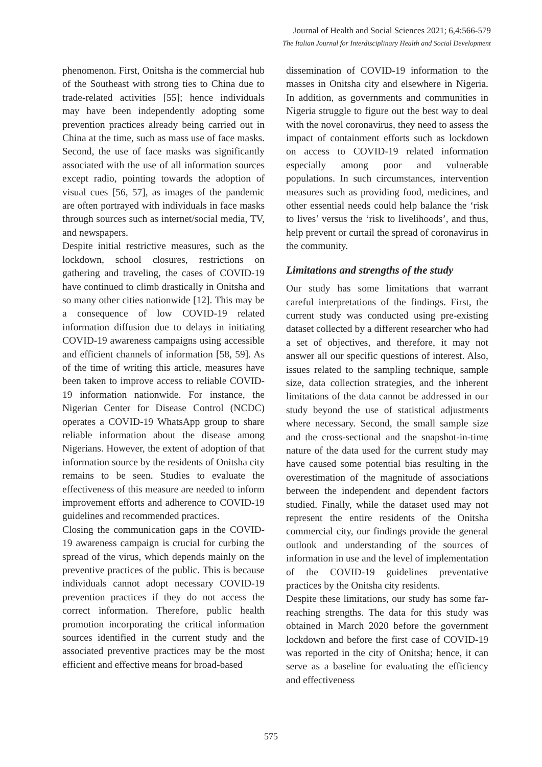Journal of Health and Social Sciences 2021; 6,4:566-579
The Italian Journal for Interdisciplinary Health and Social Development
phenomenon. First, Onitsha is the commercial hub of the Southeast with strong ties to China due to trade-related activities [55]; hence individuals may have been independently adopting some prevention practices already being carried out in China at the time, such as mass use of face masks. Second, the use of face masks was significantly associated with the use of all information sources except radio, pointing towards the adoption of visual cues [56, 57], as images of the pandemic are often portrayed with individuals in face masks through sources such as internet/social media, TV, and newspapers.
Despite initial restrictive measures, such as the lockdown, school closures, restrictions on gathering and traveling, the cases of COVID-19 have continued to climb drastically in Onitsha and so many other cities nationwide [12]. This may be a consequence of low COVID-19 related information diffusion due to delays in initiating COVID-19 awareness campaigns using accessible and efficient channels of information [58, 59]. As of the time of writing this article, measures have been taken to improve access to reliable COVID-19 information nationwide. For instance, the Nigerian Center for Disease Control (NCDC) operates a COVID-19 WhatsApp group to share reliable information about the disease among Nigerians. However, the extent of adoption of that information source by the residents of Onitsha city remains to be seen. Studies to evaluate the effectiveness of this measure are needed to inform improvement efforts and adherence to COVID-19 guidelines and recommended practices.
Closing the communication gaps in the COVID-19 awareness campaign is crucial for curbing the spread of the virus, which depends mainly on the preventive practices of the public. This is because individuals cannot adopt necessary COVID-19 prevention practices if they do not access the correct information. Therefore, public health promotion incorporating the critical information sources identified in the current study and the associated preventive practices may be the most efficient and effective means for broad-based
dissemination of COVID-19 information to the masses in Onitsha city and elsewhere in Nigeria. In addition, as governments and communities in Nigeria struggle to figure out the best way to deal with the novel coronavirus, they need to assess the impact of containment efforts such as lockdown on access to COVID-19 related information especially among poor and vulnerable populations. In such circumstances, intervention measures such as providing food, medicines, and other essential needs could help balance the ‘risk to lives’ versus the ‘risk to livelihoods’, and thus, help prevent or curtail the spread of coronavirus in the community.
Limitations and strengths of the study
Our study has some limitations that warrant careful interpretations of the findings. First, the current study was conducted using pre-existing dataset collected by a different researcher who had a set of objectives, and therefore, it may not answer all our specific questions of interest. Also, issues related to the sampling technique, sample size, data collection strategies, and the inherent limitations of the data cannot be addressed in our study beyond the use of statistical adjustments where necessary. Second, the small sample size and the cross-sectional and the snapshot-in-time nature of the data used for the current study may have caused some potential bias resulting in the overestimation of the magnitude of associations between the independent and dependent factors studied. Finally, while the dataset used may not represent the entire residents of the Onitsha commercial city, our findings provide the general outlook and understanding of the sources of information in use and the level of implementation of the COVID-19 guidelines preventative practices by the Onitsha city residents.
Despite these limitations, our study has some far-reaching strengths. The data for this study was obtained in March 2020 before the government lockdown and before the first case of COVID-19 was reported in the city of Onitsha; hence, it can serve as a baseline for evaluating the efficiency and effectiveness
575